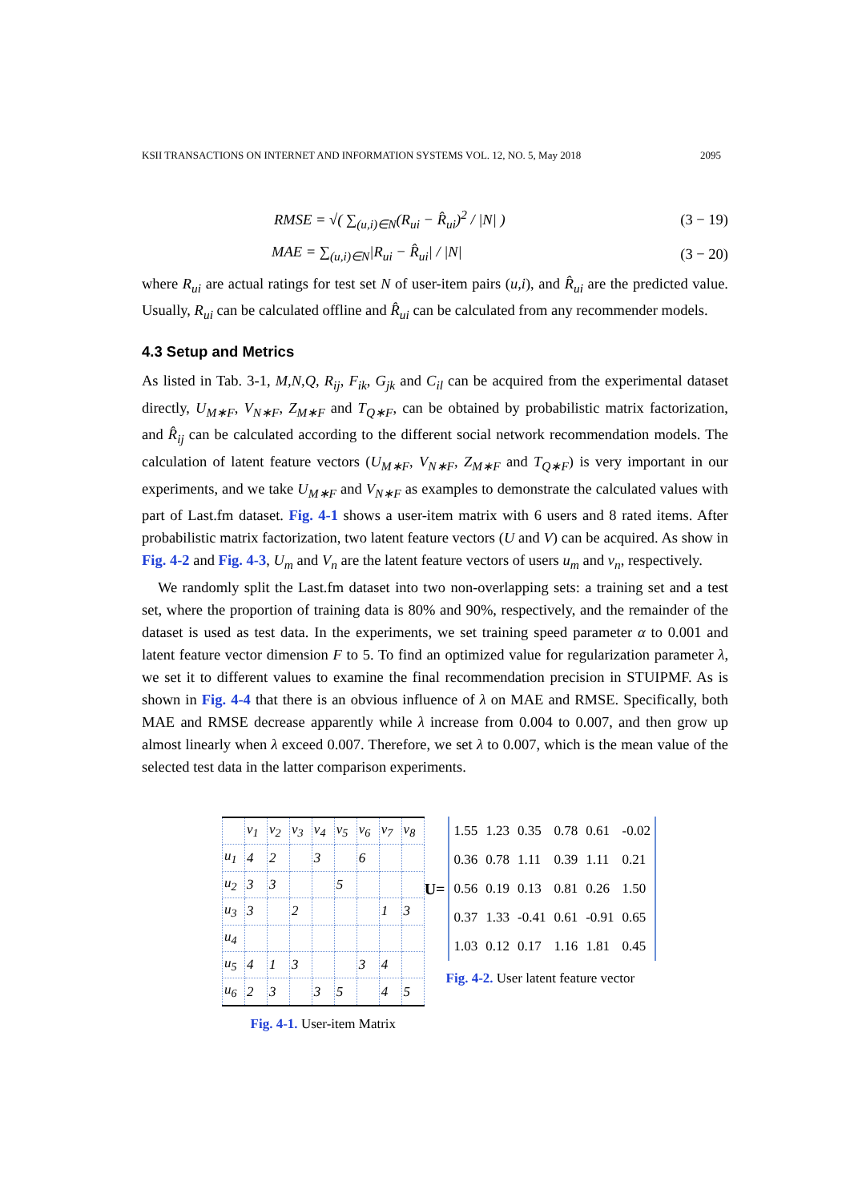KSII TRANSACTIONS ON INTERNET AND INFORMATION SYSTEMS VOL. 12, NO. 5, May 2018 2095
RMSE = √( ∑<sub>(u,i)∈N</sub>(R<sub>ui</sub> − R̂<sub>ui</sub>)<sup>2</sup> / |N| ) (3 − 19)
MAE = ∑<sub>(u,i)∈N</sub>|R<sub>ui</sub> − R̂<sub>ui</sub>| / |N| (3 − 20)
where R<sub>ui</sub> are actual ratings for test set N of user-item pairs (u,i), and R̂<sub>ui</sub> are the predicted value. Usually, R<sub>ui</sub> can be calculated offline and R̂<sub>ui</sub> can be calculated from any recommender models.
4.3 Setup and Metrics
As listed in Tab. 3-1, M,N,Q, R<sub>ij</sub>, F<sub>ik</sub>, G<sub>jk</sub> and C<sub>il</sub> can be acquired from the experimental dataset directly, U<sub>M∗F</sub>, V<sub>N∗F</sub>, Z<sub>M∗F</sub> and T<sub>Q∗F</sub>, can be obtained by probabilistic matrix factorization, and R̂<sub>ij</sub> can be calculated according to the different social network recommendation models. The calculation of latent feature vectors (U<sub>M∗F</sub>, V<sub>N∗F</sub>, Z<sub>M∗F</sub> and T<sub>Q∗F</sub>) is very important in our experiments, and we take U<sub>M∗F</sub> and V<sub>N∗F</sub> as examples to demonstrate the calculated values with part of Last.fm dataset. Fig. 4-1 shows a user-item matrix with 6 users and 8 rated items. After probabilistic matrix factorization, two latent feature vectors (U and V) can be acquired. As show in Fig. 4-2 and Fig. 4-3, U<sub>m</sub> and V<sub>n</sub> are the latent feature vectors of users u<sub>m</sub> and v<sub>n</sub>, respectively.
We randomly split the Last.fm dataset into two non-overlapping sets: a training set and a test set, where the proportion of training data is 80% and 90%, respectively, and the remainder of the dataset is used as test data. In the experiments, we set training speed parameter α to 0.001 and latent feature vector dimension F to 5. To find an optimized value for regularization parameter λ, we set it to different values to examine the final recommendation precision in STUIPMF. As is shown in Fig. 4-4 that there is an obvious influence of λ on MAE and RMSE. Specifically, both MAE and RMSE decrease apparently while λ increase from 0.004 to 0.007, and then grow up almost linearly when λ exceed 0.007. Therefore, we set λ to 0.007, which is the mean value of the selected test data in the latter comparison experiments.
| | v<sub>1</sub> | v<sub>2</sub> | v<sub>3</sub> | v<sub>4</sub> | v<sub>5</sub> | v<sub>6</sub> | v<sub>7</sub> | v<sub>8</sub> |
| u<sub>1</sub> | 4 | 2 | | 3 | | 6 | | |
| u<sub>2</sub> | 3 | 3 | | | 5 | | | |
| u<sub>3</sub> | 3 | | 2 | | | | 1 | 3 |
| u<sub>4</sub> | | | | | | | | |
| u<sub>5</sub> | 4 | 1 | 3 | | | 3 | 4 | |
| u<sub>6</sub> | 2 | 3 | | 3 | 5 | | 4 | 5 |
Fig. 4-1. User-item Matrix
U=
| 1.55 | 1.23 | 0.35 | 0.78 | 0.61 | -0.02 |
| 0.36 | 0.78 | 1.11 | 0.39 | 1.11 | 0.21 |
| 0.56 | 0.19 | 0.13 | 0.81 | 0.26 | 1.50 |
| 0.37 | 1.33 | -0.41 | 0.61 | -0.91 | 0.65 |
| 1.03 | 0.12 | 0.17 | 1.16 | 1.81 | 0.45 |
Fig. 4-2. User latent feature vector